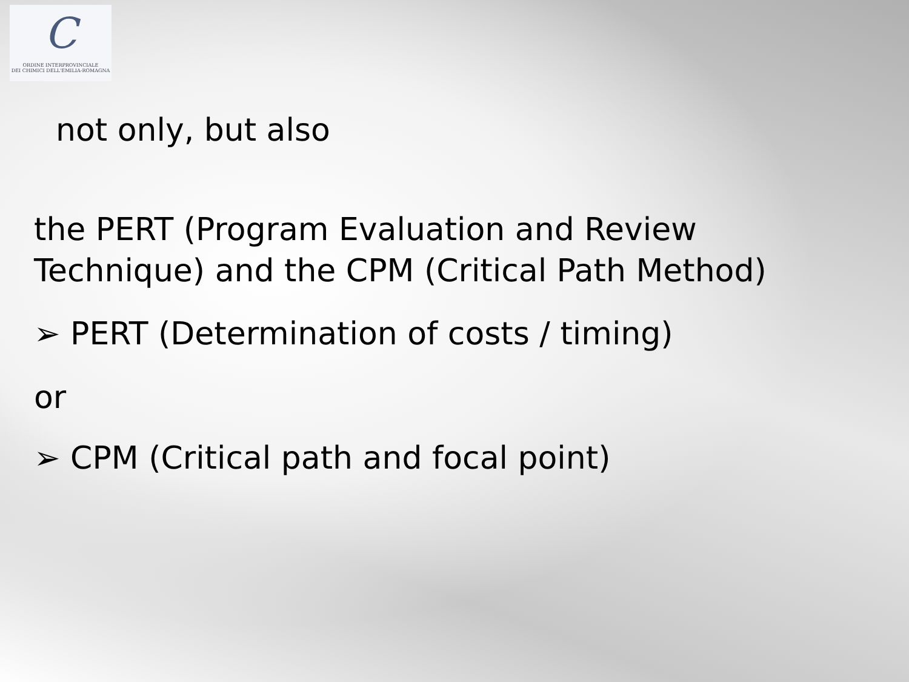C
ORDINE INTERPROVINCIALE
DEI CHIMICI DELL'EMILIA-ROMAGNA
not only, but also
the PERT (Program Evaluation and Review
Technique) and the CPM (Critical Path Method)
➢ PERT (Determination of costs / timing)
or
➢ CPM (Critical path and focal point)